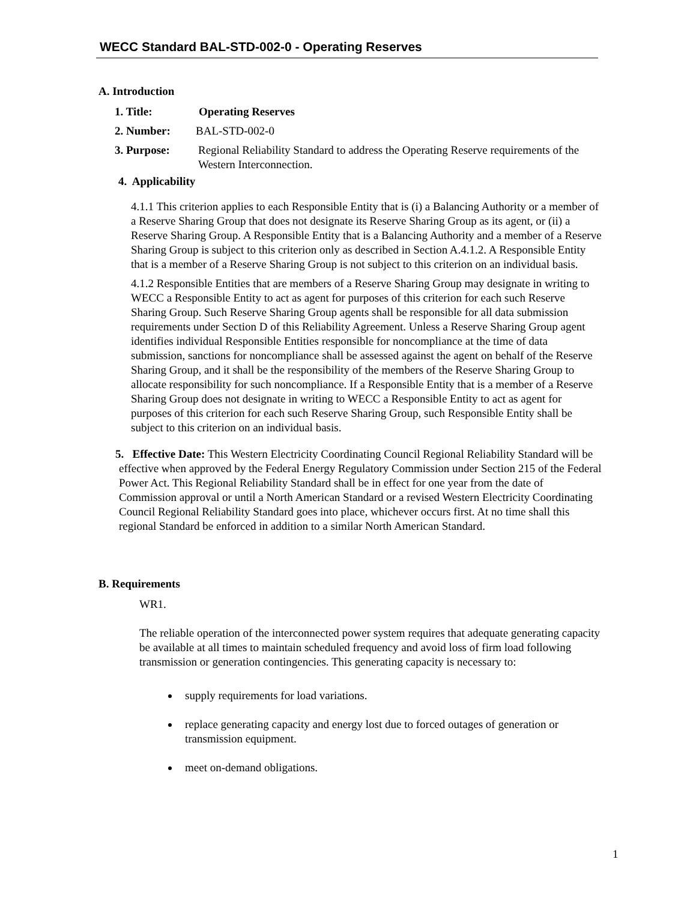WECC Standard BAL-STD-002-0 - Operating Reserves
A. Introduction
1. Title: Operating Reserves
2. Number: BAL-STD-002-0
3. Purpose: Regional Reliability Standard to address the Operating Reserve requirements of the Western Interconnection.
4. Applicability
4.1.1 This criterion applies to each Responsible Entity that is (i) a Balancing Authority or a member of a Reserve Sharing Group that does not designate its Reserve Sharing Group as its agent, or (ii) a Reserve Sharing Group. A Responsible Entity that is a Balancing Authority and a member of a Reserve Sharing Group is subject to this criterion only as described in Section A.4.1.2. A Responsible Entity that is a member of a Reserve Sharing Group is not subject to this criterion on an individual basis.
4.1.2 Responsible Entities that are members of a Reserve Sharing Group may designate in writing to WECC a Responsible Entity to act as agent for purposes of this criterion for each such Reserve Sharing Group. Such Reserve Sharing Group agents shall be responsible for all data submission requirements under Section D of this Reliability Agreement. Unless a Reserve Sharing Group agent identifies individual Responsible Entities responsible for noncompliance at the time of data submission, sanctions for noncompliance shall be assessed against the agent on behalf of the Reserve Sharing Group, and it shall be the responsibility of the members of the Reserve Sharing Group to allocate responsibility for such noncompliance. If a Responsible Entity that is a member of a Reserve Sharing Group does not designate in writing to WECC a Responsible Entity to act as agent for purposes of this criterion for each such Reserve Sharing Group, such Responsible Entity shall be subject to this criterion on an individual basis.
5. Effective Date: This Western Electricity Coordinating Council Regional Reliability Standard will be effective when approved by the Federal Energy Regulatory Commission under Section 215 of the Federal Power Act. This Regional Reliability Standard shall be in effect for one year from the date of Commission approval or until a North American Standard or a revised Western Electricity Coordinating Council Regional Reliability Standard goes into place, whichever occurs first. At no time shall this regional Standard be enforced in addition to a similar North American Standard.
B. Requirements
WR1.
The reliable operation of the interconnected power system requires that adequate generating capacity be available at all times to maintain scheduled frequency and avoid loss of firm load following transmission or generation contingencies. This generating capacity is necessary to:
supply requirements for load variations.
replace generating capacity and energy lost due to forced outages of generation or transmission equipment.
meet on-demand obligations.
1